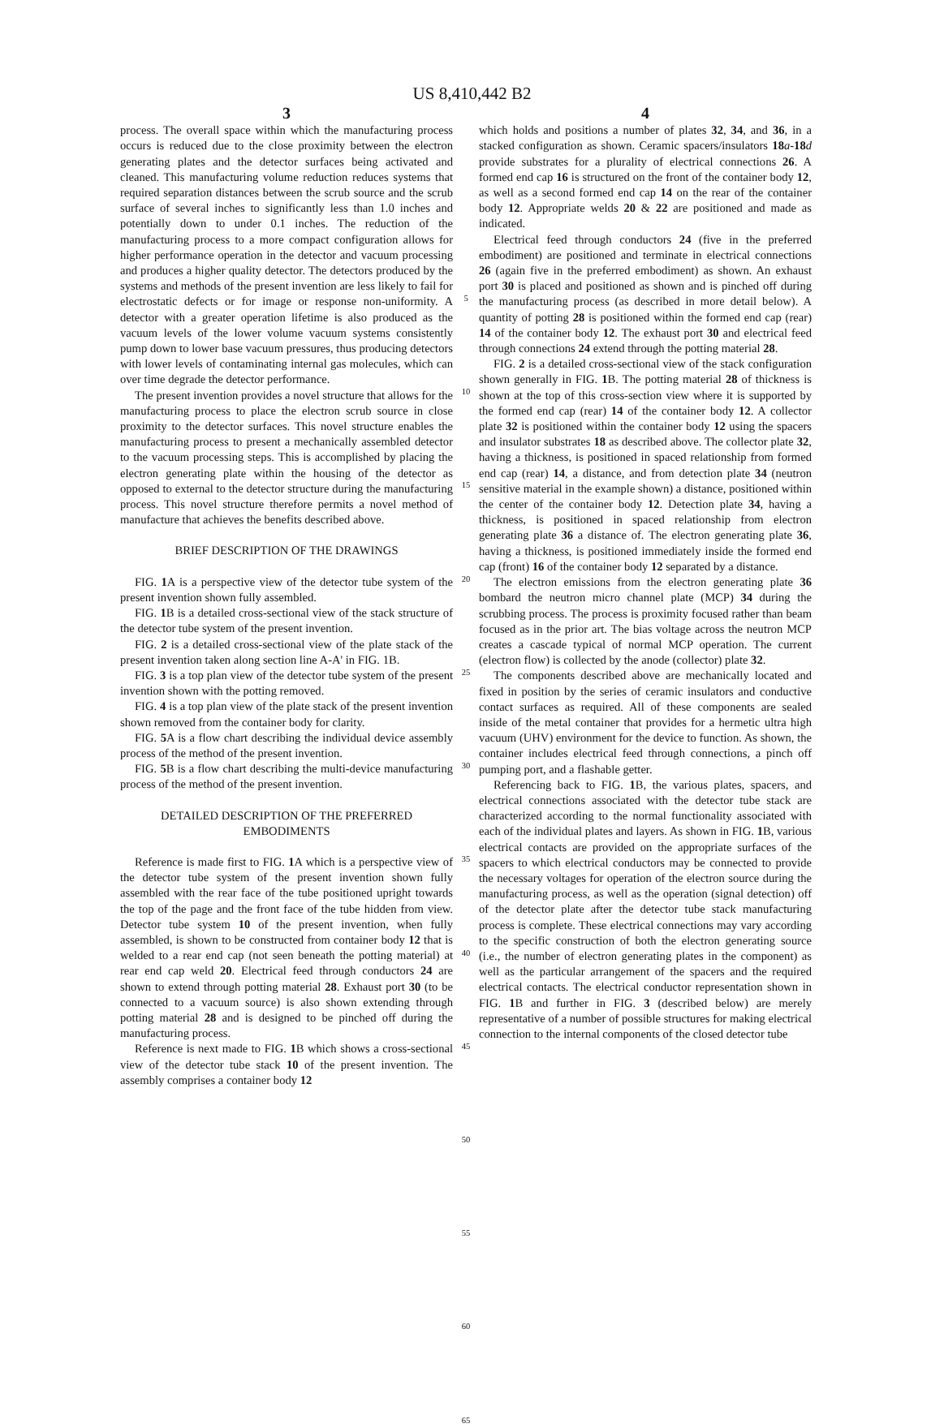US 8,410,442 B2
3
process. The overall space within which the manufacturing process occurs is reduced due to the close proximity between the electron generating plates and the detector surfaces being activated and cleaned. This manufacturing volume reduction reduces systems that required separation distances between the scrub source and the scrub surface of several inches to significantly less than 1.0 inches and potentially down to under 0.1 inches. The reduction of the manufacturing process to a more compact configuration allows for higher performance operation in the detector and vacuum processing and produces a higher quality detector. The detectors produced by the systems and methods of the present invention are less likely to fail for electrostatic defects or for image or response non-uniformity. A detector with a greater operation lifetime is also produced as the vacuum levels of the lower volume vacuum systems consistently pump down to lower base vacuum pressures, thus producing detectors with lower levels of contaminating internal gas molecules, which can over time degrade the detector performance.
The present invention provides a novel structure that allows for the manufacturing process to place the electron scrub source in close proximity to the detector surfaces. This novel structure enables the manufacturing process to present a mechanically assembled detector to the vacuum processing steps. This is accomplished by placing the electron generating plate within the housing of the detector as opposed to external to the detector structure during the manufacturing process. This novel structure therefore permits a novel method of manufacture that achieves the benefits described above.
BRIEF DESCRIPTION OF THE DRAWINGS
FIG. 1 A is a perspective view of the detector tube system of the present invention shown fully assembled.
FIG. 1 B is a detailed cross-sectional view of the stack structure of the detector tube system of the present invention.
FIG. 2 is a detailed cross-sectional view of the plate stack of the present invention taken along section line A-A' in FIG. 1B.
FIG. 3 is a top plan view of the detector tube system of the present invention shown with the potting removed.
FIG. 4 is a top plan view of the plate stack of the present invention shown removed from the container body for clarity.
FIG. 5 A is a flow chart describing the individual device assembly process of the method of the present invention.
FIG. 5 B is a flow chart describing the multi-device manufacturing process of the method of the present invention.
DETAILED DESCRIPTION OF THE PREFERRED EMBODIMENTS
Reference is made first to FIG. 1 A which is a perspective view of the detector tube system of the present invention shown fully assembled with the rear face of the tube positioned upright towards the top of the page and the front face of the tube hidden from view. Detector tube system 10 of the present invention, when fully assembled, is shown to be constructed from container body 12 that is welded to a rear end cap (not seen beneath the potting material) at rear end cap weld 20. Electrical feed through conductors 24 are shown to extend through potting material 28. Exhaust port 30 (to be connected to a vacuum source) is also shown extending through potting material 28 and is designed to be pinched off during the manufacturing process.
Reference is next made to FIG. 1 B which shows a cross-sectional view of the detector tube stack 10 of the present invention. The assembly comprises a container body 12
5
10
15
20
25
30
35
40
45
50
55
60
65
4
which holds and positions a number of plates 32, 34, and 36, in a stacked configuration as shown. Ceramic spacers/insulators 18 a-18 d provide substrates for a plurality of electrical connections 26. A formed end cap 16 is structured on the front of the container body 12, as well as a second formed end cap 14 on the rear of the container body 12. Appropriate welds 20 & 22 are positioned and made as indicated.
Electrical feed through conductors 24 (five in the preferred embodiment) are positioned and terminate in electrical connections 26 (again five in the preferred embodiment) as shown. An exhaust port 30 is placed and positioned as shown and is pinched off during the manufacturing process (as described in more detail below). A quantity of potting 28 is positioned within the formed end cap (rear) 14 of the container body 12. The exhaust port 30 and electrical feed through connections 24 extend through the potting material 28.
FIG. 2 is a detailed cross-sectional view of the stack configuration shown generally in FIG. 1 B. The potting material 28 of thickness is shown at the top of this cross-section view where it is supported by the formed end cap (rear) 14 of the container body 12. A collector plate 32 is positioned within the container body 12 using the spacers and insulator substrates 18 as described above. The collector plate 32, having a thickness, is positioned in spaced relationship from formed end cap (rear) 14, a distance, and from detection plate 34 (neutron sensitive material in the example shown) a distance, positioned within the center of the container body 12. Detection plate 34, having a thickness, is positioned in spaced relationship from electron generating plate 36 a distance of. The electron generating plate 36, having a thickness, is positioned immediately inside the formed end cap (front) 16 of the container body 12 separated by a distance.
The electron emissions from the electron generating plate 36 bombard the neutron micro channel plate (MCP) 34 during the scrubbing process. The process is proximity focused rather than beam focused as in the prior art. The bias voltage across the neutron MCP creates a cascade typical of normal MCP operation. The current (electron flow) is collected by the anode (collector) plate 32.
The components described above are mechanically located and fixed in position by the series of ceramic insulators and conductive contact surfaces as required. All of these components are sealed inside of the metal container that provides for a hermetic ultra high vacuum (UHV) environment for the device to function. As shown, the container includes electrical feed through connections, a pinch off pumping port, and a flashable getter.
Referencing back to FIG. 1 B, the various plates, spacers, and electrical connections associated with the detector tube stack are characterized according to the normal functionality associated with each of the individual plates and layers. As shown in FIG. 1 B, various electrical contacts are provided on the appropriate surfaces of the spacers to which electrical conductors may be connected to provide the necessary voltages for operation of the electron source during the manufacturing process, as well as the operation (signal detection) off of the detector plate after the detector tube stack manufacturing process is complete. These electrical connections may vary according to the specific construction of both the electron generating source (i.e., the number of electron generating plates in the component) as well as the particular arrangement of the spacers and the required electrical contacts. The electrical conductor representation shown in FIG. 1 B and further in FIG. 3 (described below) are merely representative of a number of possible structures for making electrical connection to the internal components of the closed detector tube